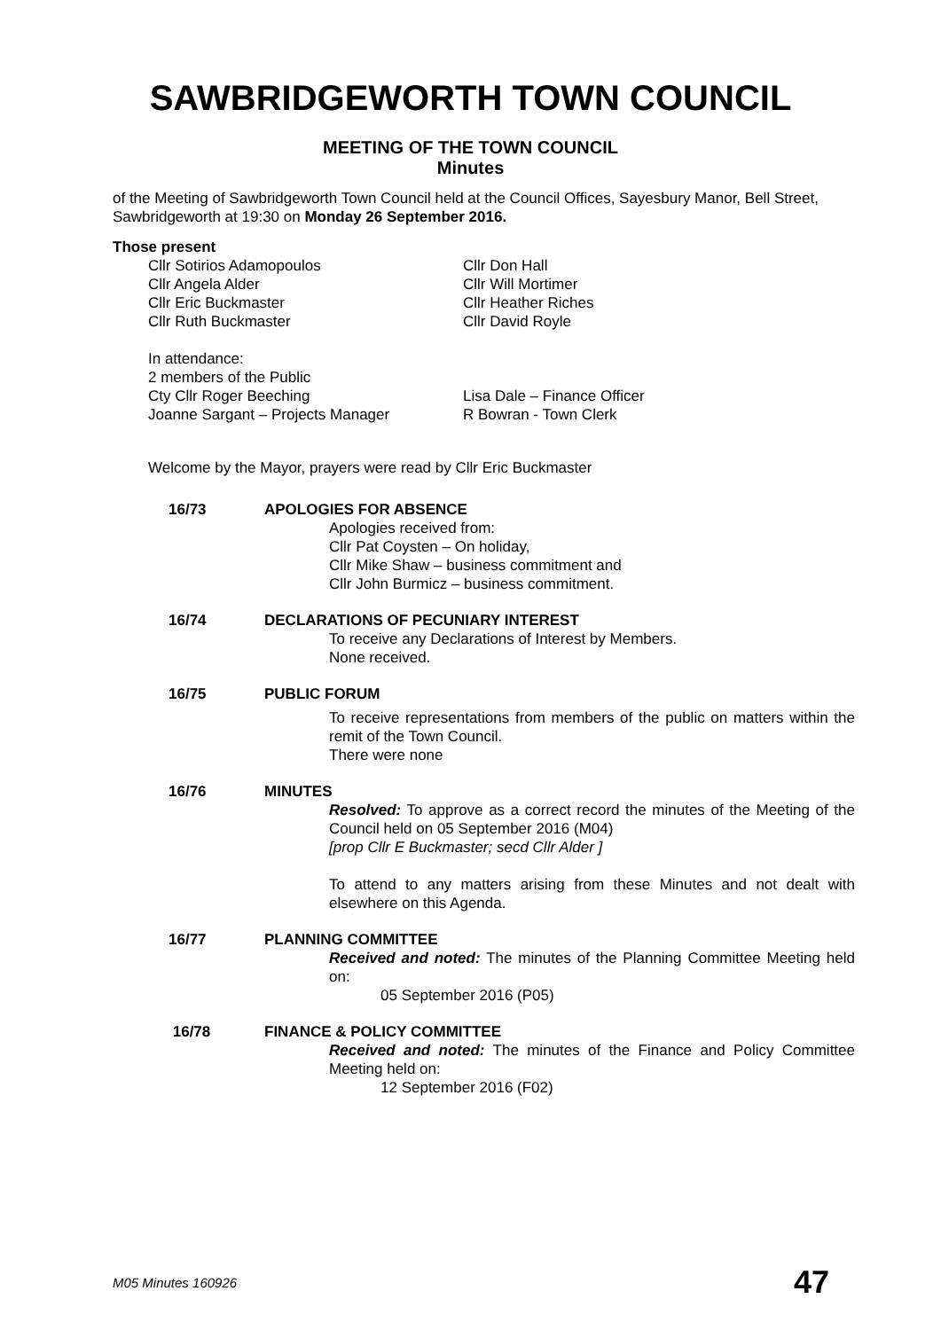SAWBRIDGEWORTH TOWN COUNCIL
MEETING OF THE TOWN COUNCIL
Minutes
of the Meeting of Sawbridgeworth Town Council held at the Council Offices, Sayesbury Manor, Bell Street, Sawbridgeworth at 19:30 on Monday 26 September 2016.
Those present
Cllr Sotirios Adamopoulos Cllr Don Hall
Cllr Angela Alder Cllr Will Mortimer
Cllr Eric Buckmaster Cllr Heather Riches
Cllr Ruth Buckmaster Cllr David Royle
In attendance:
2 members of the Public
Cty Cllr Roger Beeching Lisa Dale – Finance Officer
Joanne Sargant – Projects Manager R Bowran - Town Clerk
Welcome by the Mayor, prayers were read by Cllr Eric Buckmaster
16/73 APOLOGIES FOR ABSENCE
Apologies received from:
Cllr Pat Coysten – On holiday,
Cllr Mike Shaw – business commitment and
Cllr John Burmicz – business commitment.
16/74 DECLARATIONS OF PECUNIARY INTEREST
To receive any Declarations of Interest by Members.
None received.
16/75 PUBLIC FORUM
To receive representations from members of the public on matters within the remit of the Town Council.
There were none
16/76 MINUTES
Resolved: To approve as a correct record the minutes of the Meeting of the Council held on 05 September 2016 (M04)
[prop Cllr E Buckmaster; secd Cllr Alder ]
To attend to any matters arising from these Minutes and not dealt with elsewhere on this Agenda.
16/77 PLANNING COMMITTEE
Received and noted: The minutes of the Planning Committee Meeting held on:
05 September 2016 (P05)
16/78 FINANCE & POLICY COMMITTEE
Received and noted: The minutes of the Finance and Policy Committee Meeting held on:
12 September 2016 (F02)
M05 Minutes 160926 47